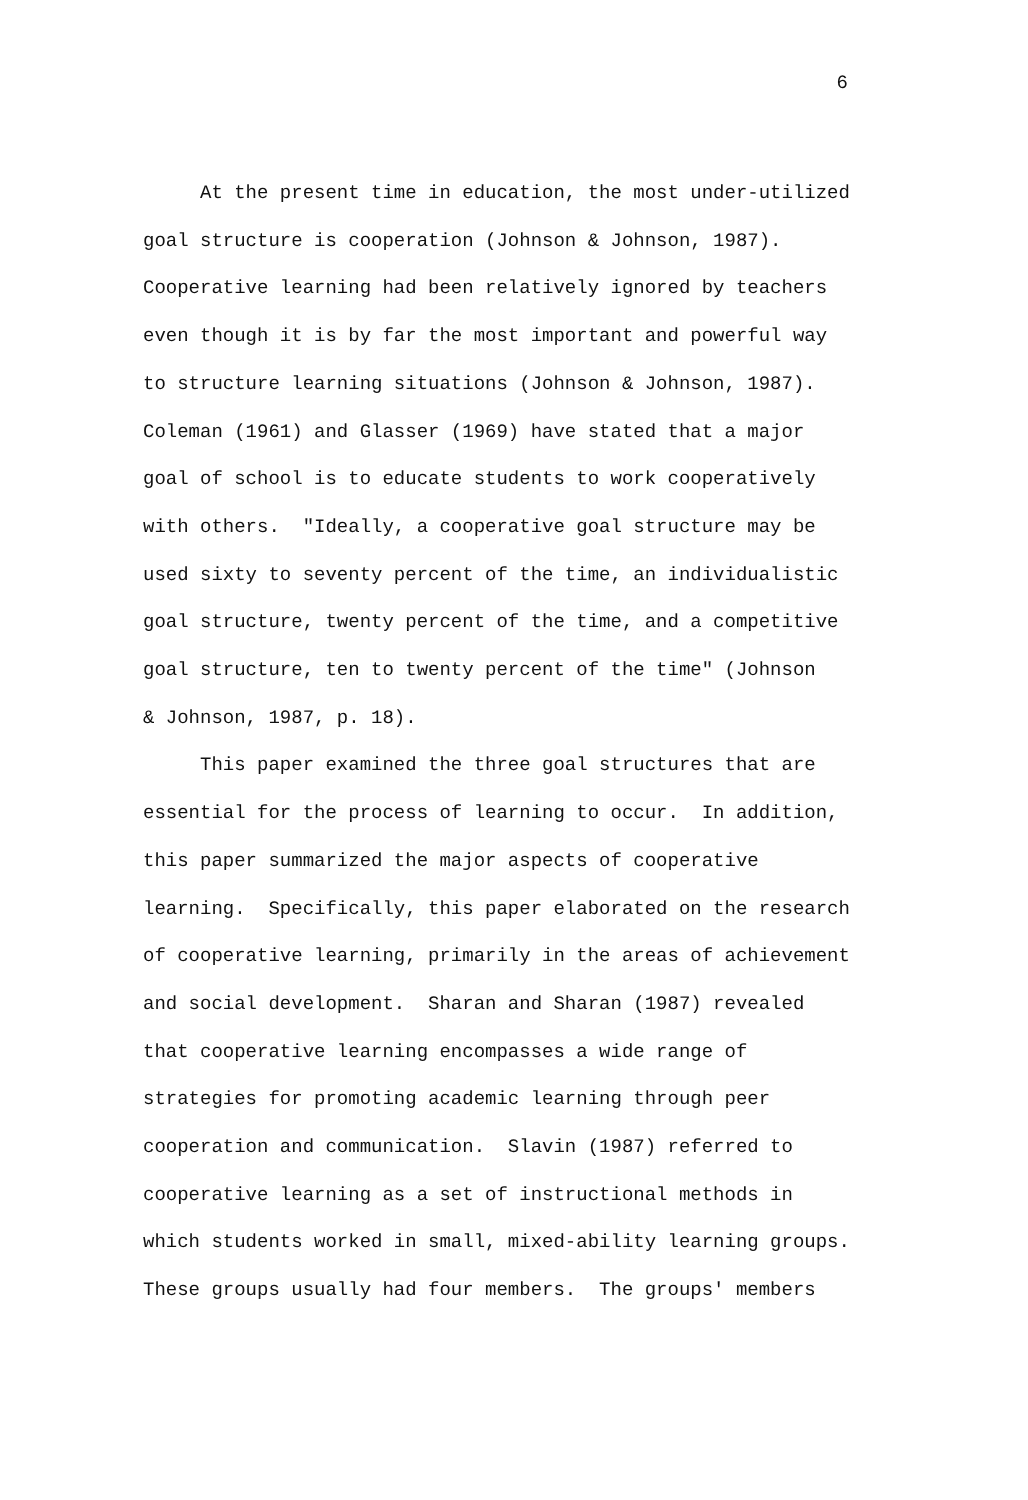6
At the present time in education, the most under-utilized goal structure is cooperation (Johnson & Johnson, 1987). Cooperative learning had been relatively ignored by teachers even though it is by far the most important and powerful way to structure learning situations (Johnson & Johnson, 1987). Coleman (1961) and Glasser (1969) have stated that a major goal of school is to educate students to work cooperatively with others. "Ideally, a cooperative goal structure may be used sixty to seventy percent of the time, an individualistic goal structure, twenty percent of the time, and a competitive goal structure, ten to twenty percent of the time" (Johnson & Johnson, 1987, p. 18).
This paper examined the three goal structures that are essential for the process of learning to occur. In addition, this paper summarized the major aspects of cooperative learning. Specifically, this paper elaborated on the research of cooperative learning, primarily in the areas of achievement and social development. Sharan and Sharan (1987) revealed that cooperative learning encompasses a wide range of strategies for promoting academic learning through peer cooperation and communication. Slavin (1987) referred to cooperative learning as a set of instructional methods in which students worked in small, mixed-ability learning groups. These groups usually had four members. The groups' members